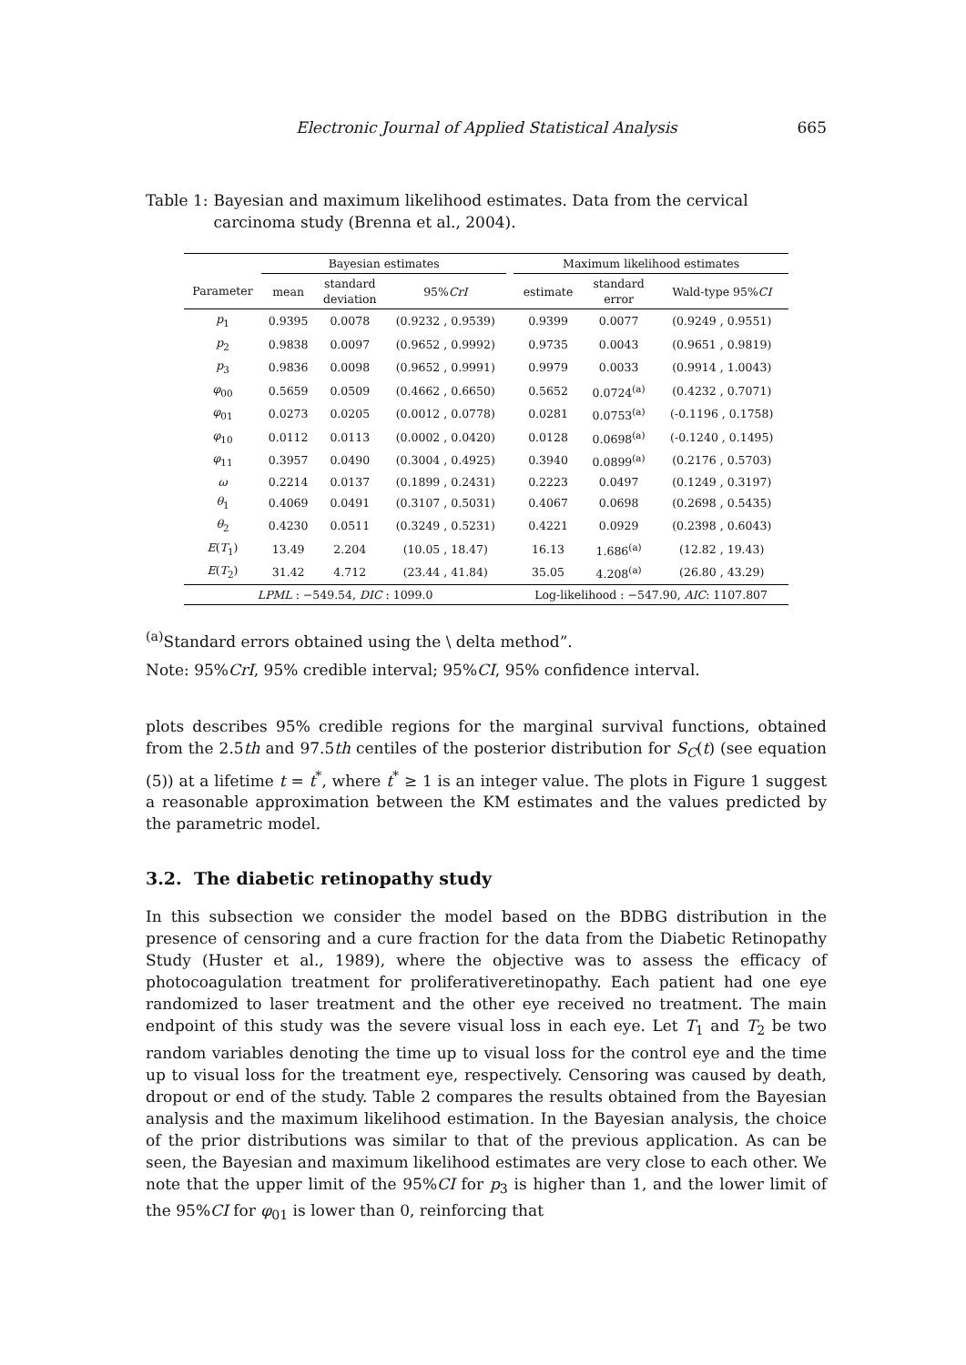Electronic Journal of Applied Statistical Analysis 665
Table 1: Bayesian and maximum likelihood estimates. Data from the cervical carcinoma study (Brenna et al., 2004).
| | Bayesian estimates | | | | Maximum likelihood estimates | | |
| --- | --- | --- | --- | --- | --- | --- | --- |
| Parameter | mean | standard deviation | 95% CrI | | estimate | standard error | Wald-type 95% CI |
| p<sub>1</sub> | 0.9395 | 0.0078 | (0.9232 , 0.9539) | | 0.9399 | 0.0077 | (0.9249 , 0.9551) |
| p<sub>2</sub> | 0.9838 | 0.0097 | (0.9652 , 0.9992) | | 0.9735 | 0.0043 | (0.9651 , 0.9819) |
| p<sub>3</sub> | 0.9836 | 0.0098 | (0.9652 , 0.9991) | | 0.9979 | 0.0033 | (0.9914 , 1.0043) |
| φ<sub>00</sub> | 0.5659 | 0.0509 | (0.4662 , 0.6650) | | 0.5652 | 0.0724<sup>(a)</sup> | (0.4232 , 0.7071) |
| φ<sub>01</sub> | 0.0273 | 0.0205 | (0.0012 , 0.0778) | | 0.0281 | 0.0753<sup>(a)</sup> | (-0.1196 , 0.1758) |
| φ<sub>10</sub> | 0.0112 | 0.0113 | (0.0002 , 0.0420) | | 0.0128 | 0.0698<sup>(a)</sup> | (-0.1240 , 0.1495) |
| φ<sub>11</sub> | 0.3957 | 0.0490 | (0.3004 , 0.4925) | | 0.3940 | 0.0899<sup>(a)</sup> | (0.2176 , 0.5703) |
| ω | 0.2214 | 0.0137 | (0.1899 , 0.2431) | | 0.2223 | 0.0497 | (0.1249 , 0.3197) |
| θ<sub>1</sub> | 0.4069 | 0.0491 | (0.3107 , 0.5031) | | 0.4067 | 0.0698 | (0.2698 , 0.5435) |
| θ<sub>2</sub> | 0.4230 | 0.0511 | (0.3249 , 0.5231) | | 0.4221 | 0.0929 | (0.2398 , 0.6043) |
| E ( T<sub>1</sub>) | 13.49 | 2.204 | (10.05 , 18.47) | | 16.13 | 1.686<sup>(a)</sup> | (12.82 , 19.43) |
| E ( T<sub>2</sub>) | 31.42 | 4.712 | (23.44 , 41.84) | | 35.05 | 4.208<sup>(a)</sup> | (26.80 , 43.29) |
| LPML : −549.54, DIC : 1099.0 | | | | | Log-likelihood : −547.90, AIC : 1107.807 | | |
<sup>(a)</sup> Standard errors obtained using the \ delta method”.
Note: 95%CrI, 95% credible interval; 95%CI, 95% confidence interval.
plots describes 95% credible regions for the marginal survival functions, obtained from the 2.5th and 97.5th centiles of the posterior distribution for S<sub>C</sub>(t) (see equation (5)) at a lifetime t = t<sup>*</sup>, where t<sup>*</sup> ≥ 1 is an integer value. The plots in Figure 1 suggest a reasonable approximation between the KM estimates and the values predicted by the parametric model.
3.2. The diabetic retinopathy study
In this subsection we consider the model based on the BDBG distribution in the presence of censoring and a cure fraction for the data from the Diabetic Retinopathy Study (Huster et al., 1989), where the objective was to assess the efficacy of photocoagulation treatment for proliferativeretinopathy. Each patient had one eye randomized to laser treatment and the other eye received no treatment. The main endpoint of this study was the severe visual loss in each eye. Let T<sub>1</sub> and T<sub>2</sub> be two random variables denoting the time up to visual loss for the control eye and the time up to visual loss for the treatment eye, respectively. Censoring was caused by death, dropout or end of the study. Table 2 compares the results obtained from the Bayesian analysis and the maximum likelihood estimation. In the Bayesian analysis, the choice of the prior distributions was similar to that of the previous application. As can be seen, the Bayesian and maximum likelihood estimates are very close to each other. We note that the upper limit of the 95%CI for p<sub>3</sub> is higher than 1, and the lower limit of the 95%CI for φ<sub>01</sub> is lower than 0, reinforcing that